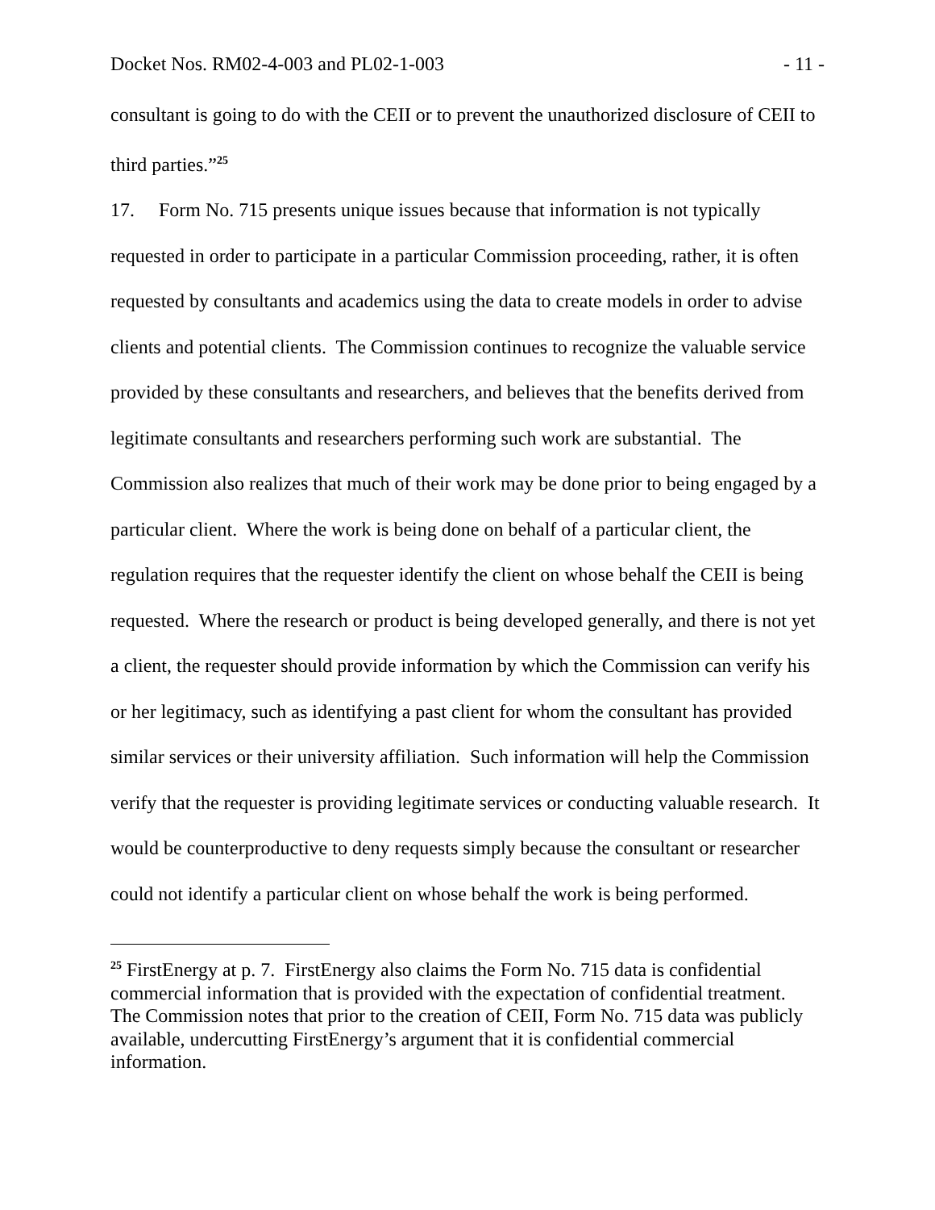Docket Nos. RM02-4-003 and PL02-1-003 - 11 -
consultant is going to do with the CEII or to prevent the unauthorized disclosure of CEII to third parties.”<sup>25</sup>
17. Form No. 715 presents unique issues because that information is not typically requested in order to participate in a particular Commission proceeding, rather, it is often requested by consultants and academics using the data to create models in order to advise clients and potential clients. The Commission continues to recognize the valuable service provided by these consultants and researchers, and believes that the benefits derived from legitimate consultants and researchers performing such work are substantial. The Commission also realizes that much of their work may be done prior to being engaged by a particular client. Where the work is being done on behalf of a particular client, the regulation requires that the requester identify the client on whose behalf the CEII is being requested. Where the research or product is being developed generally, and there is not yet a client, the requester should provide information by which the Commission can verify his or her legitimacy, such as identifying a past client for whom the consultant has provided similar services or their university affiliation. Such information will help the Commission verify that the requester is providing legitimate services or conducting valuable research. It would be counterproductive to deny requests simply because the consultant or researcher could not identify a particular client on whose behalf the work is being performed.
<sup>25</sup> FirstEnergy at p. 7. FirstEnergy also claims the Form No. 715 data is confidential commercial information that is provided with the expectation of confidential treatment. The Commission notes that prior to the creation of CEII, Form No. 715 data was publicly available, undercutting FirstEnergy’s argument that it is confidential commercial information.